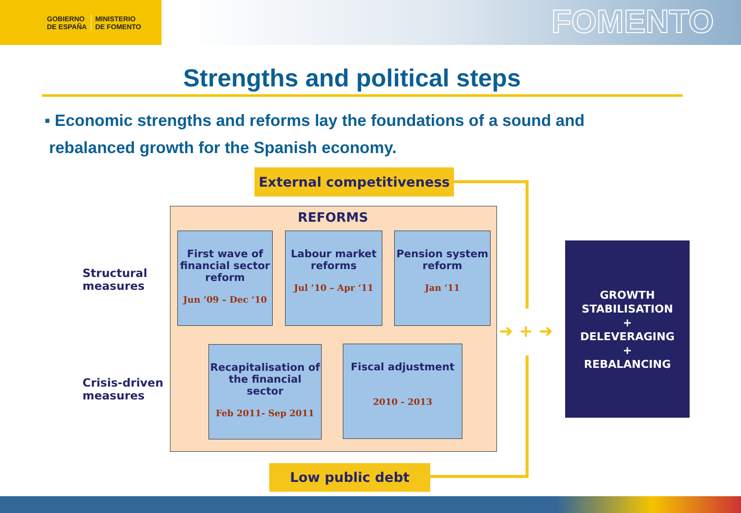GOBIERNO
DE ESPAÑA
MINISTERIO
DE FOMENTO
FOMENTO
Strengths and political steps
▪ Economic strengths and reforms lay the foundations of a sound and
rebalanced growth for the Spanish economy.
External competitiveness
REFORMS
Structural
measures
Crisis-driven
measures
First wave of financial sector reform
Jun ’09 – Dec ‘10
Labour market reforms
Jul ‘10 – Apr ‘11
Pension system reform
Jan ‘11
Recapitalisation of the financial sector
Feb 2011- Sep 2011
Fiscal adjustment
2010 - 2013
➜ + ➜
Low public debt
GROWTH STABILISATION
+
DELEVERAGING
+
REBALANCING